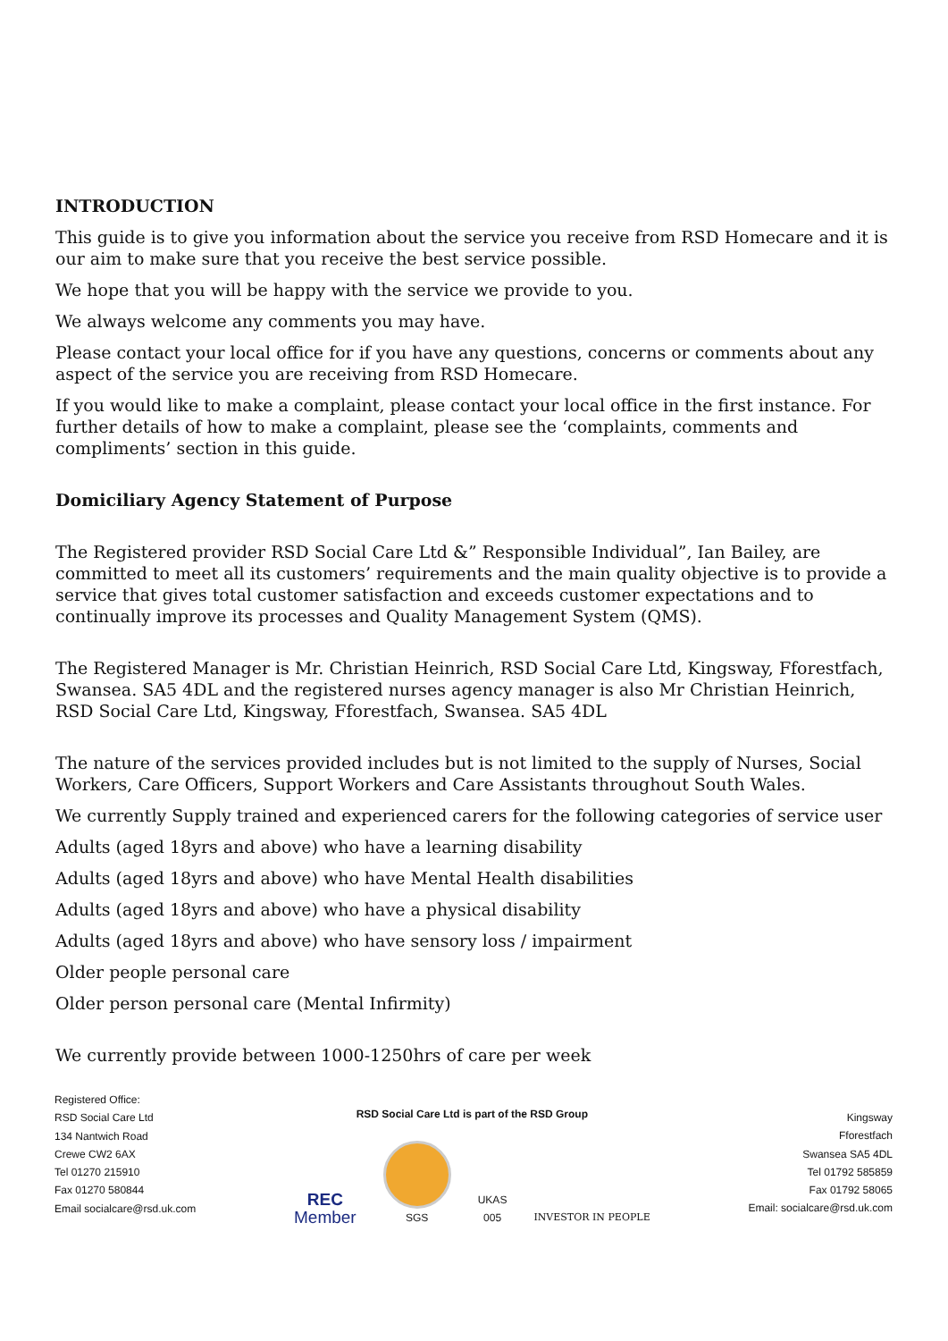INTRODUCTION
This guide is to give you information about the service you receive from RSD Homecare and it is our aim to make sure that you receive the best service possible.
We hope that you will be happy with the service we provide to you.
We always welcome any comments you may have.
Please contact your local office for if you have any questions, concerns or comments about any aspect of the service you are receiving from RSD Homecare.
If you would like to make a complaint, please contact your local office in the first instance. For further details of how to make a complaint, please see the ‘complaints, comments and compliments’ section in this guide.
Domiciliary Agency Statement of Purpose
The Registered provider RSD Social Care Ltd &” Responsible Individual”, Ian Bailey, are committed to meet all its customers’ requirements and the main quality objective is to provide a service that gives total customer satisfaction and exceeds customer expectations and to continually improve its processes and Quality Management System (QMS).
The Registered Manager is Mr. Christian Heinrich, RSD Social Care Ltd, Kingsway, Fforestfach, Swansea. SA5 4DL and the registered nurses agency manager is also Mr Christian Heinrich, RSD Social Care Ltd, Kingsway, Fforestfach, Swansea. SA5 4DL
The nature of the services provided includes but is not limited to the supply of Nurses, Social Workers, Care Officers, Support Workers and Care Assistants throughout South Wales.
We currently Supply trained and experienced carers for the following categories of service user
Adults (aged 18yrs and above) who have a learning disability
Adults (aged 18yrs and above) who have Mental Health disabilities
Adults (aged 18yrs and above) who have a physical disability
Adults (aged 18yrs and above) who have sensory loss / impairment
Older people personal care
Older person personal care (Mental Infirmity)
We currently provide between 1000-1250hrs of care per week
Registered Office:
RSD Social Care Ltd
134 Nantwich Road
Crewe CW2 6AX
Tel 01270 215910
Fax 01270 580844
Email socialcare@rsd.uk.com
RSD Social Care Ltd is part of the RSD Group
REC
Member
SGS
UKAS
005
INVESTOR IN PEOPLE
Kingsway
Fforestfach
Swansea SA5 4DL
Tel 01792 585859
Fax 01792 58065
Email: socialcare@rsd.uk.com